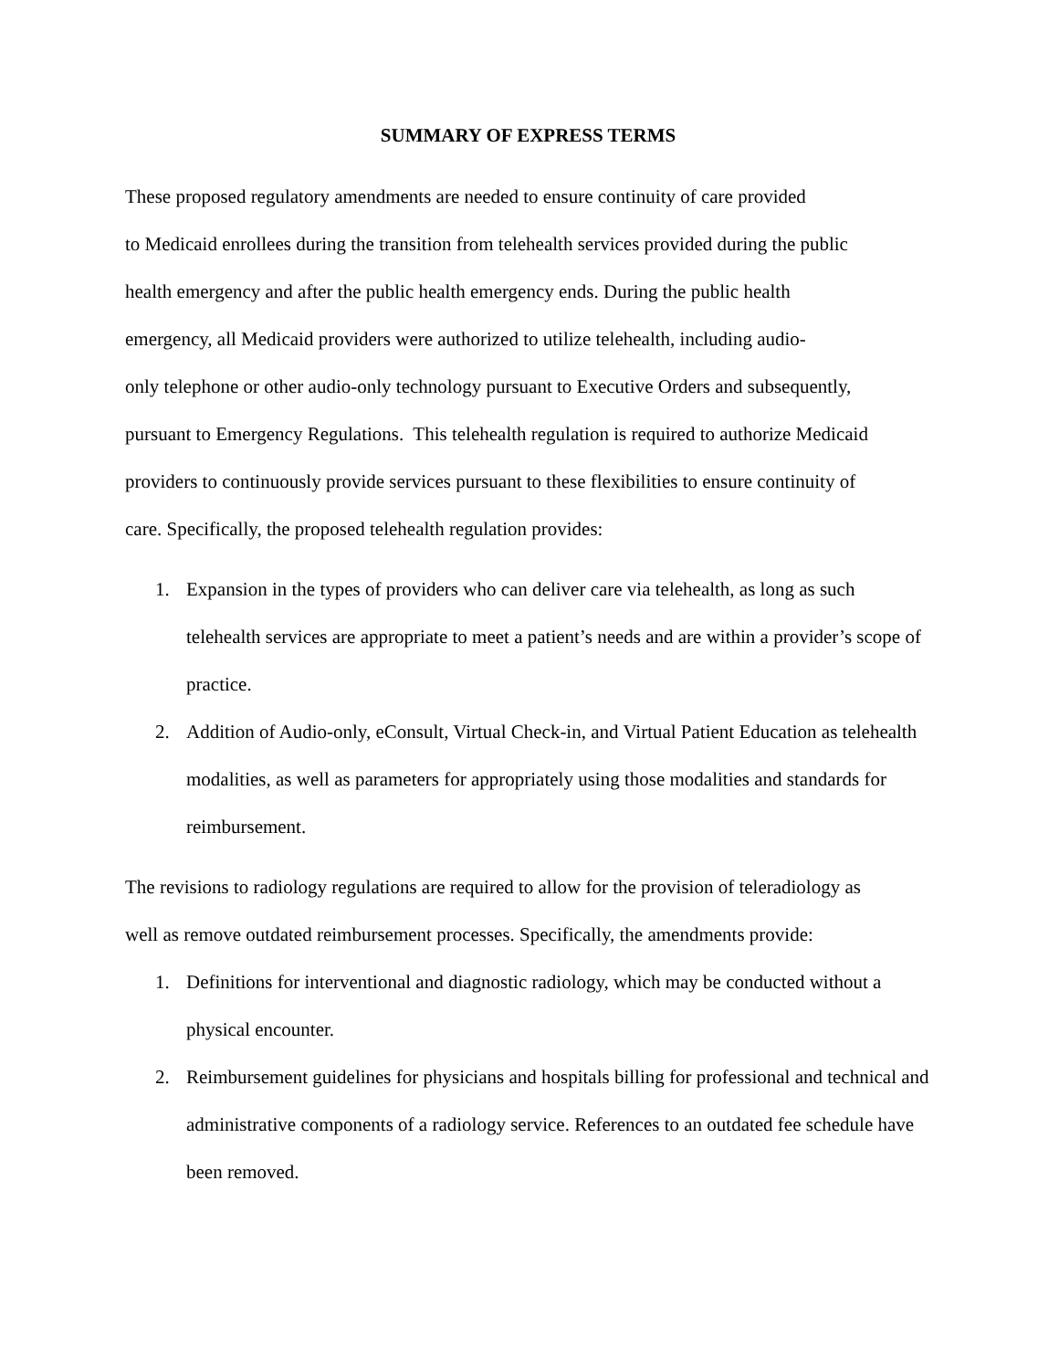SUMMARY OF EXPRESS TERMS
These proposed regulatory amendments are needed to ensure continuity of care provided
to Medicaid enrollees during the transition from telehealth services provided during the public
health emergency and after the public health emergency ends. During the public health
emergency, all Medicaid providers were authorized to utilize telehealth, including audio-
only telephone or other audio-only technology pursuant to Executive Orders and subsequently,
pursuant to Emergency Regulations. This telehealth regulation is required to authorize Medicaid
providers to continuously provide services pursuant to these flexibilities to ensure continuity of
care. Specifically, the proposed telehealth regulation provides:
1. Expansion in the types of providers who can deliver care via telehealth, as long as such telehealth services are appropriate to meet a patient’s needs and are within a provider’s scope of practice.
2. Addition of Audio-only, eConsult, Virtual Check-in, and Virtual Patient Education as telehealth modalities, as well as parameters for appropriately using those modalities and standards for reimbursement.
The revisions to radiology regulations are required to allow for the provision of teleradiology as
well as remove outdated reimbursement processes. Specifically, the amendments provide:
1. Definitions for interventional and diagnostic radiology, which may be conducted without a physical encounter.
2. Reimbursement guidelines for physicians and hospitals billing for professional and technical and administrative components of a radiology service. References to an outdated fee schedule have been removed.